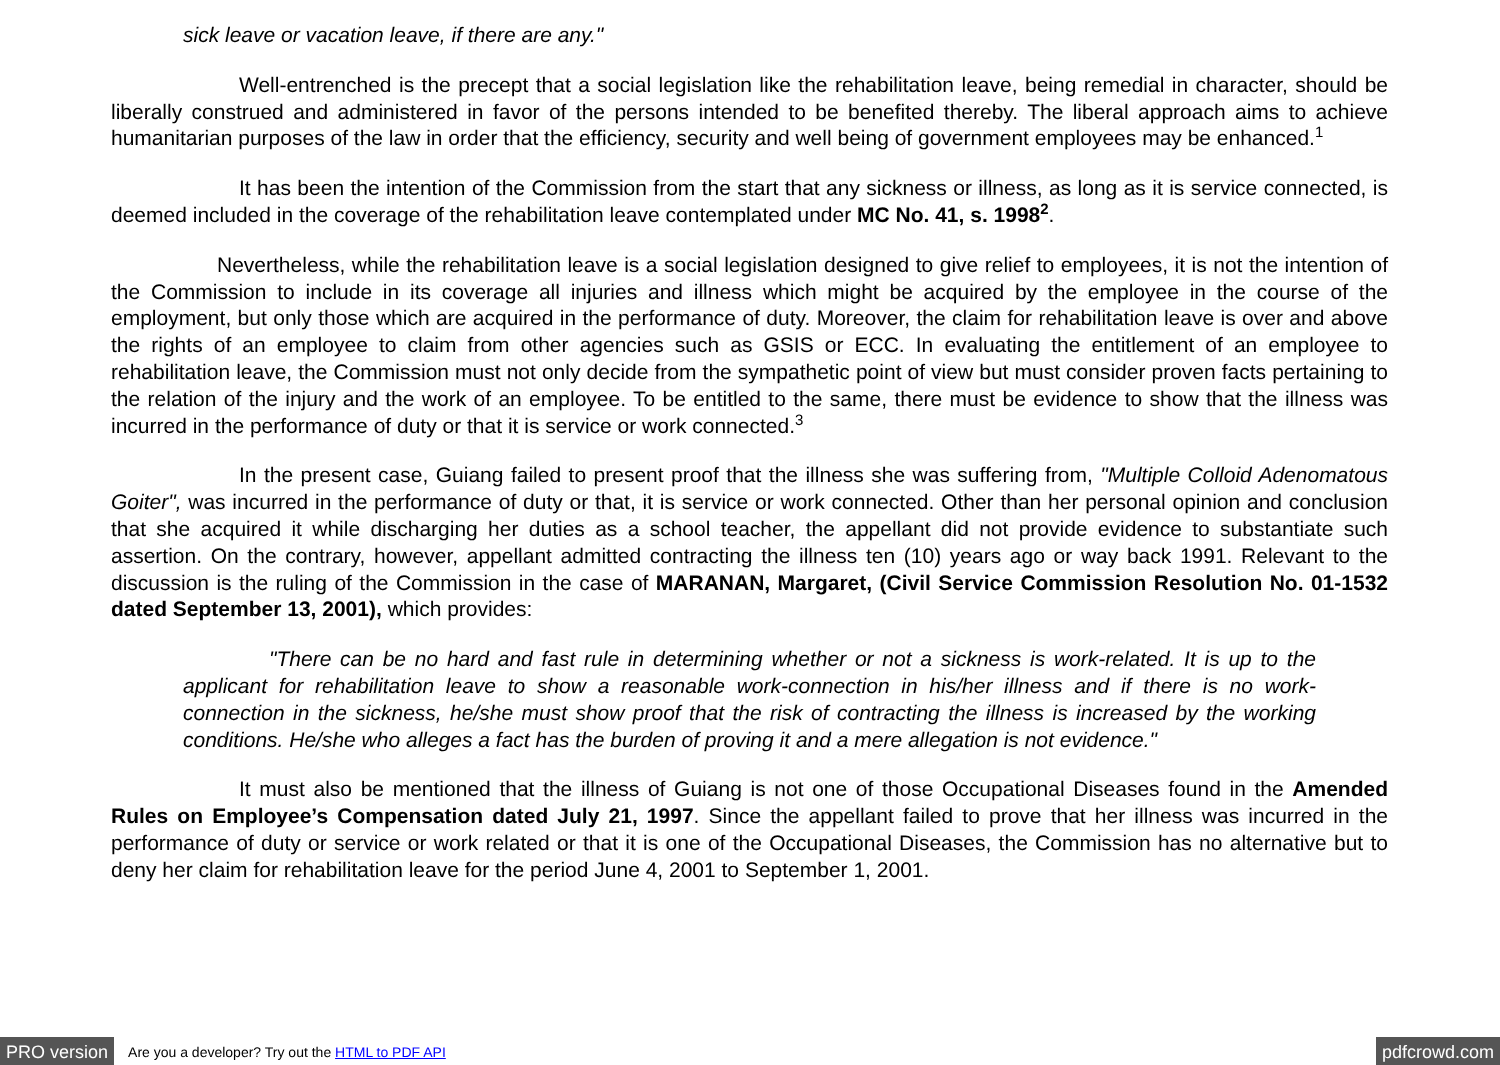sick leave or vacation leave, if there are any."
Well-entrenched is the precept that a social legislation like the rehabilitation leave, being remedial in character, should be liberally construed and administered in favor of the persons intended to be benefited thereby. The liberal approach aims to achieve humanitarian purposes of the law in order that the efficiency, security and well being of government employees may be enhanced.<sup>1</sup>
It has been the intention of the Commission from the start that any sickness or illness, as long as it is service connected, is deemed included in the coverage of the rehabilitation leave contemplated under MC No. 41, s. 1998<sup>2</sup>.
Nevertheless, while the rehabilitation leave is a social legislation designed to give relief to employees, it is not the intention of the Commission to include in its coverage all injuries and illness which might be acquired by the employee in the course of the employment, but only those which are acquired in the performance of duty. Moreover, the claim for rehabilitation leave is over and above the rights of an employee to claim from other agencies such as GSIS or ECC. In evaluating the entitlement of an employee to rehabilitation leave, the Commission must not only decide from the sympathetic point of view but must consider proven facts pertaining to the relation of the injury and the work of an employee. To be entitled to the same, there must be evidence to show that the illness was incurred in the performance of duty or that it is service or work connected.<sup>3</sup>
In the present case, Guiang failed to present proof that the illness she was suffering from, "Multiple Colloid Adenomatous Goiter", was incurred in the performance of duty or that, it is service or work connected. Other than her personal opinion and conclusion that she acquired it while discharging her duties as a school teacher, the appellant did not provide evidence to substantiate such assertion. On the contrary, however, appellant admitted contracting the illness ten (10) years ago or way back 1991. Relevant to the discussion is the ruling of the Commission in the case of MARANAN, Margaret, (Civil Service Commission Resolution No. 01-1532 dated September 13, 2001), which provides:
"There can be no hard and fast rule in determining whether or not a sickness is work-related. It is up to the applicant for rehabilitation leave to show a reasonable work-connection in his/her illness and if there is no work-connection in the sickness, he/she must show proof that the risk of contracting the illness is increased by the working conditions. He/she who alleges a fact has the burden of proving it and a mere allegation is not evidence."
It must also be mentioned that the illness of Guiang is not one of those Occupational Diseases found in the Amended Rules on Employee’s Compensation dated July 21, 1997. Since the appellant failed to prove that her illness was incurred in the performance of duty or service or work related or that it is one of the Occupational Diseases, the Commission has no alternative but to deny her claim for rehabilitation leave for the period June 4, 2001 to September 1, 2001.
PRO version Are you a developer? Try out the HTML to PDF API pdfcrowd.com